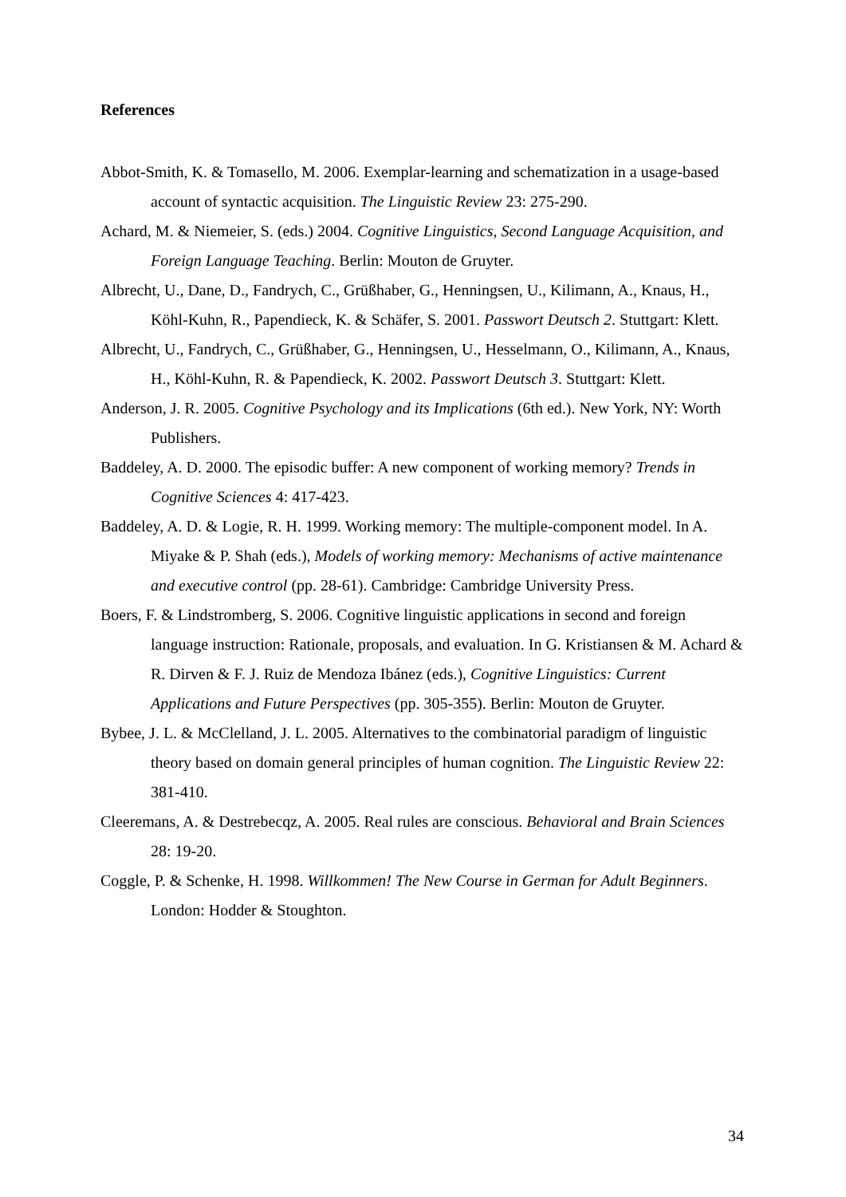References
Abbot-Smith, K. & Tomasello, M. 2006. Exemplar-learning and schematization in a usage-based account of syntactic acquisition. The Linguistic Review 23: 275-290.
Achard, M. & Niemeier, S. (eds.) 2004. Cognitive Linguistics, Second Language Acquisition, and Foreign Language Teaching. Berlin: Mouton de Gruyter.
Albrecht, U., Dane, D., Fandrych, C., Grüßhaber, G., Henningsen, U., Kilimann, A., Knaus, H., Köhl-Kuhn, R., Papendieck, K. & Schäfer, S. 2001. Passwort Deutsch 2. Stuttgart: Klett.
Albrecht, U., Fandrych, C., Grüßhaber, G., Henningsen, U., Hesselmann, O., Kilimann, A., Knaus, H., Köhl-Kuhn, R. & Papendieck, K. 2002. Passwort Deutsch 3. Stuttgart: Klett.
Anderson, J. R. 2005. Cognitive Psychology and its Implications (6th ed.). New York, NY: Worth Publishers.
Baddeley, A. D. 2000. The episodic buffer: A new component of working memory? Trends in Cognitive Sciences 4: 417-423.
Baddeley, A. D. & Logie, R. H. 1999. Working memory: The multiple-component model. In A. Miyake & P. Shah (eds.), Models of working memory: Mechanisms of active maintenance and executive control (pp. 28-61). Cambridge: Cambridge University Press.
Boers, F. & Lindstromberg, S. 2006. Cognitive linguistic applications in second and foreign language instruction: Rationale, proposals, and evaluation. In G. Kristiansen & M. Achard & R. Dirven & F. J. Ruiz de Mendoza Ibánez (eds.), Cognitive Linguistics: Current Applications and Future Perspectives (pp. 305-355). Berlin: Mouton de Gruyter.
Bybee, J. L. & McClelland, J. L. 2005. Alternatives to the combinatorial paradigm of linguistic theory based on domain general principles of human cognition. The Linguistic Review 22: 381-410.
Cleeremans, A. & Destrebecqz, A. 2005. Real rules are conscious. Behavioral and Brain Sciences 28: 19-20.
Coggle, P. & Schenke, H. 1998. Willkommen! The New Course in German for Adult Beginners. London: Hodder & Stoughton.
34